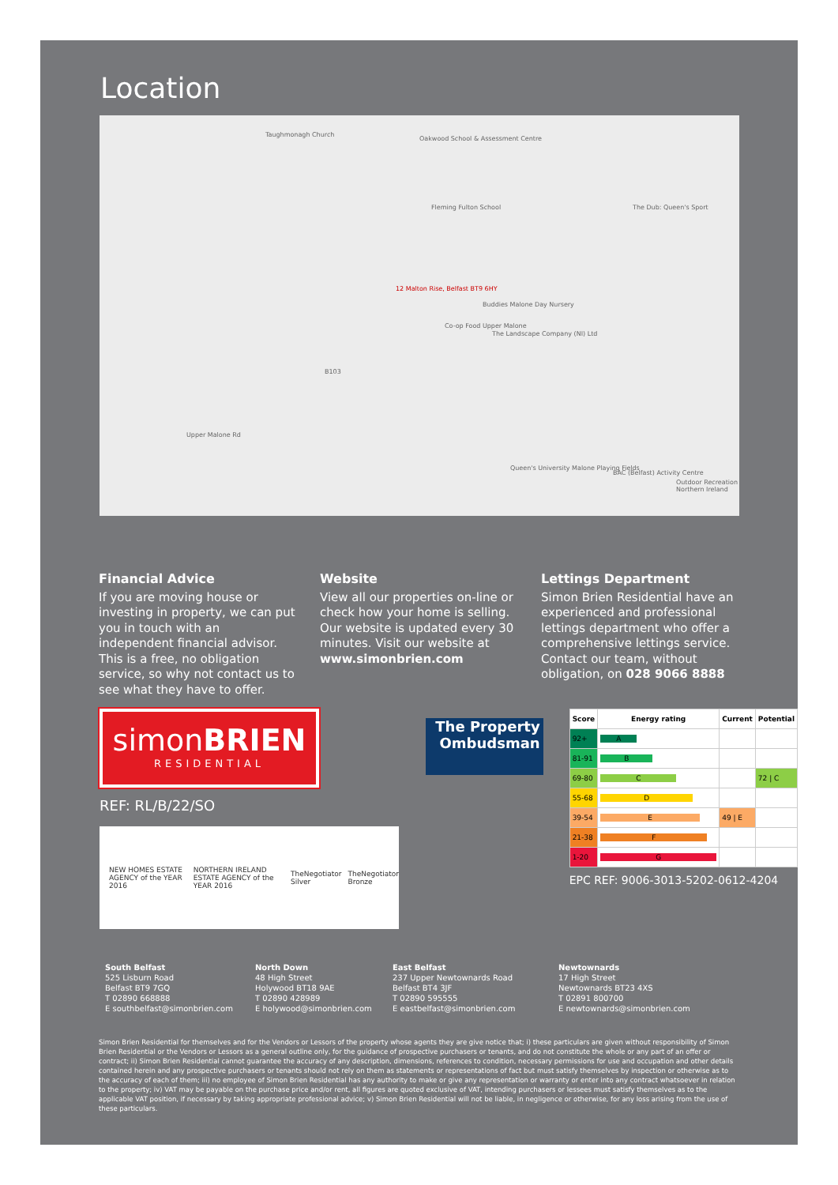Location
Taughmonagh Church
Oakwood School & Assessment Centre
Fleming Fulton School The Dub: Queen's Sport
12 Malton Rise, Belfast BT9 6HY
Buddies Malone Day Nursery
Co-op Food Upper Malone
The Landscape Company (NI) Ltd
Queen's University Malone Playing Fields
BAC (Belfast) Activity Centre
Outdoor Recreation Northern Ireland
Upper Malone Rd
B103
Financial Advice
If you are moving house or investing in property, we can put you in touch with an independent financial advisor. This is a free, no obligation service, so why not contact us to see what they have to offer.
Website
View all our properties on-line or check how your home is selling. Our website is updated every 30 minutes. Visit our website at www.simonbrien.com
Lettings Department
Simon Brien Residential have an experienced and professional lettings department who offer a comprehensive lettings service. Contact our team, without obligation, on 028 9066 8888
simonBRIEN
RESIDENTIAL
REF: RL/B/22/SO
NEW HOMES ESTATE AGENCY of the YEAR 2016 NORTHERN IRELAND ESTATE AGENCY of the YEAR 2016 TheNegotiator Silver TheNegotiator Bronze
The Property
Ombudsman
| Score | Energy rating | Current | Potential |
| --- | --- | --- | --- |
| 92+ | A | | |
| 81-91 | B | | |
| 69-80 | C | | 72 / C |
| 55-68 | D | | |
| 39-54 | E | 49 / E | |
| 21-38 | F | | |
| 1-20 | G | | |
EPC REF: 9006-3013-5202-0612-4204
South Belfast
525 Lisburn Road
Belfast BT9 7GQ
T 02890 668888
E southbelfast@simonbrien.com
North Down
48 High Street
Holywood BT18 9AE
T 02890 428989
E holywood@simonbrien.com
East Belfast
237 Upper Newtownards Road
Belfast BT4 3JF
T 02890 595555
E eastbelfast@simonbrien.com
Newtownards
17 High Street
Newtownards BT23 4XS
T 02891 800700
E newtownards@simonbrien.com
Simon Brien Residential for themselves and for the Vendors or Lessors of the property whose agents they are give notice that; i) these particulars are given without responsibility of Simon Brien Residential or the Vendors or Lessors as a general outline only, for the guidance of prospective purchasers or tenants, and do not constitute the whole or any part of an offer or contract; ii) Simon Brien Residential cannot guarantee the accuracy of any description, dimensions, references to condition, necessary permissions for use and occupation and other details contained herein and any prospective purchasers or tenants should not rely on them as statements or representations of fact but must satisfy themselves by inspection or otherwise as to the accuracy of each of them; iii) no employee of Simon Brien Residential has any authority to make or give any representation or warranty or enter into any contract whatsoever in relation to the property; iv) VAT may be payable on the purchase price and/or rent, all figures are quoted exclusive of VAT, intending purchasers or lessees must satisfy themselves as to the applicable VAT position, if necessary by taking appropriate professional advice; v) Simon Brien Residential will not be liable, in negligence or otherwise, for any loss arising from the use of these particulars.